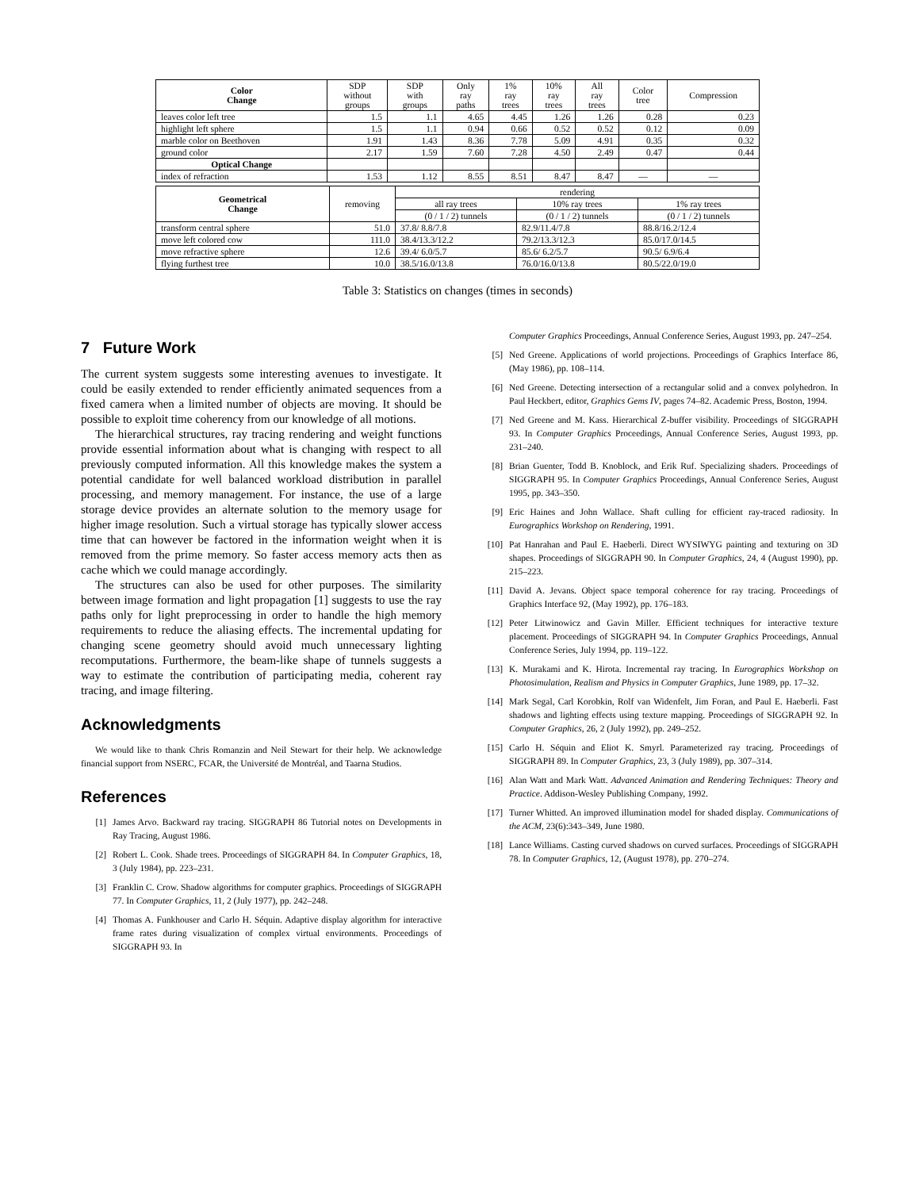| Color Change | SDP without groups | SDP with groups | Only ray paths | 1% ray trees | 10% ray trees | All ray trees | Color tree | Compression |
| --- | --- | --- | --- | --- | --- | --- | --- | --- |
| leaves color left tree | 1.5 | 1.1 | 4.65 | 4.45 | 1.26 | 1.26 | 0.28 | 0.23 |
| highlight left sphere | 1.5 | 1.1 | 0.94 | 0.66 | 0.52 | 0.52 | 0.12 | 0.09 |
| marble color on Beethoven | 1.91 | 1.43 | 8.36 | 7.78 | 5.09 | 4.91 | 0.35 | 0.32 |
| ground color | 2.17 | 1.59 | 7.60 | 7.28 | 4.50 | 2.49 | 0.47 | 0.44 |
| Optical Change | | | | | | | | |
| index of refraction | 1.53 | 1.12 | 8.55 | 8.51 | 8.47 | 8.47 | — | — |
| Geometrical Change | removing | rendering | | |
| --- | --- | --- | --- | --- |
| | | all ray trees | 10% ray trees | 1% ray trees |
| | | (0 / 1 / 2) tunnels | (0 / 1 / 2) tunnels | (0 / 1 / 2) tunnels |
| transform central sphere | 51.0 | 37.8/ 8.8/7.8 | 82.9/11.4/7.8 | 88.8/16.2/12.4 |
| move left colored cow | 111.0 | 38.4/13.3/12.2 | 79.2/13.3/12.3 | 85.0/17.0/14.5 |
| move refractive sphere | 12.6 | 39.4/ 6.0/5.7 | 85.6/ 6.2/5.7 | 90.5/ 6.9/6.4 |
| flying furthest tree | 10.0 | 38.5/16.0/13.8 | 76.0/16.0/13.8 | 80.5/22.0/19.0 |
Table 3: Statistics on changes (times in seconds)
7 Future Work
The current system suggests some interesting avenues to investigate. It could be easily extended to render efficiently animated sequences from a fixed camera when a limited number of objects are moving. It should be possible to exploit time coherency from our knowledge of all motions.
The hierarchical structures, ray tracing rendering and weight functions provide essential information about what is changing with respect to all previously computed information. All this knowledge makes the system a potential candidate for well balanced workload distribution in parallel processing, and memory management. For instance, the use of a large storage device provides an alternate solution to the memory usage for higher image resolution. Such a virtual storage has typically slower access time that can however be factored in the information weight when it is removed from the prime memory. So faster access memory acts then as cache which we could manage accordingly.
The structures can also be used for other purposes. The similarity between image formation and light propagation [1] suggests to use the ray paths only for light preprocessing in order to handle the high memory requirements to reduce the aliasing effects. The incremental updating for changing scene geometry should avoid much unnecessary lighting recomputations. Furthermore, the beam-like shape of tunnels suggests a way to estimate the contribution of participating media, coherent ray tracing, and image filtering.
Acknowledgments
We would like to thank Chris Romanzin and Neil Stewart for their help. We acknowledge financial support from NSERC, FCAR, the Université de Montréal, and Taarna Studios.
References
[1] James Arvo. Backward ray tracing. SIGGRAPH 86 Tutorial notes on Developments in Ray Tracing, August 1986.
[2] Robert L. Cook. Shade trees. Proceedings of SIGGRAPH 84. In Computer Graphics, 18, 3 (July 1984), pp. 223–231.
[3] Franklin C. Crow. Shadow algorithms for computer graphics. Proceedings of SIGGRAPH 77. In Computer Graphics, 11, 2 (July 1977), pp. 242–248.
[4] Thomas A. Funkhouser and Carlo H. Séquin. Adaptive display algorithm for interactive frame rates during visualization of complex virtual environments. Proceedings of SIGGRAPH 93. In
Computer Graphics Proceedings, Annual Conference Series, August 1993, pp. 247–254.
[5] Ned Greene. Applications of world projections. Proceedings of Graphics Interface 86, (May 1986), pp. 108–114.
[6] Ned Greene. Detecting intersection of a rectangular solid and a convex polyhedron. In Paul Heckbert, editor, Graphics Gems IV, pages 74–82. Academic Press, Boston, 1994.
[7] Ned Greene and M. Kass. Hierarchical Z-buffer visibility. Proceedings of SIGGRAPH 93. In Computer Graphics Proceedings, Annual Conference Series, August 1993, pp. 231–240.
[8] Brian Guenter, Todd B. Knoblock, and Erik Ruf. Specializing shaders. Proceedings of SIGGRAPH 95. In Computer Graphics Proceedings, Annual Conference Series, August 1995, pp. 343–350.
[9] Eric Haines and John Wallace. Shaft culling for efficient ray-traced radiosity. In Eurographics Workshop on Rendering, 1991.
[10] Pat Hanrahan and Paul E. Haeberli. Direct WYSIWYG painting and texturing on 3D shapes. Proceedings of SIGGRAPH 90. In Computer Graphics, 24, 4 (August 1990), pp. 215–223.
[11] David A. Jevans. Object space temporal coherence for ray tracing. Proceedings of Graphics Interface 92, (May 1992), pp. 176–183.
[12] Peter Litwinowicz and Gavin Miller. Efficient techniques for interactive texture placement. Proceedings of SIGGRAPH 94. In Computer Graphics Proceedings, Annual Conference Series, July 1994, pp. 119–122.
[13] K. Murakami and K. Hirota. Incremental ray tracing. In Eurographics Workshop on Photosimulation, Realism and Physics in Computer Graphics, June 1989, pp. 17–32.
[14] Mark Segal, Carl Korobkin, Rolf van Widenfelt, Jim Foran, and Paul E. Haeberli. Fast shadows and lighting effects using texture mapping. Proceedings of SIGGRAPH 92. In Computer Graphics, 26, 2 (July 1992), pp. 249–252.
[15] Carlo H. Séquin and Eliot K. Smyrl. Parameterized ray tracing. Proceedings of SIGGRAPH 89. In Computer Graphics, 23, 3 (July 1989), pp. 307–314.
[16] Alan Watt and Mark Watt. Advanced Animation and Rendering Techniques: Theory and Practice. Addison-Wesley Publishing Company, 1992.
[17] Turner Whitted. An improved illumination model for shaded display. Communications of the ACM, 23(6):343–349, June 1980.
[18] Lance Williams. Casting curved shadows on curved surfaces. Proceedings of SIGGRAPH 78. In Computer Graphics, 12, (August 1978), pp. 270–274.